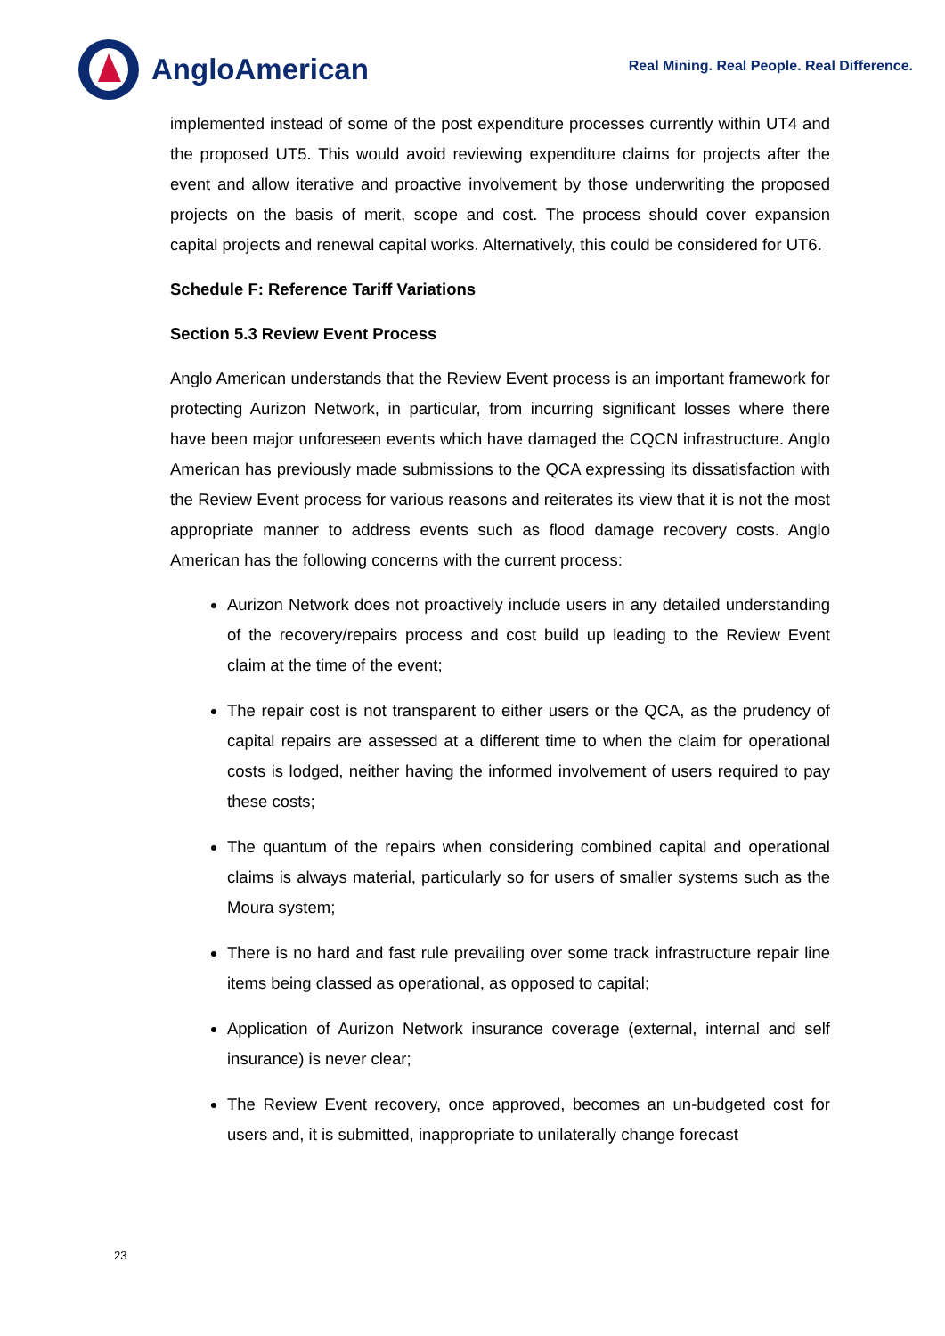AngloAmerican
Real Mining. Real People. Real Difference.
implemented instead of some of the post expenditure processes currently within UT4 and the proposed UT5. This would avoid reviewing expenditure claims for projects after the event and allow iterative and proactive involvement by those underwriting the proposed projects on the basis of merit, scope and cost. The process should cover expansion capital projects and renewal capital works. Alternatively, this could be considered for UT6.
Schedule F: Reference Tariff Variations
Section 5.3 Review Event Process
Anglo American understands that the Review Event process is an important framework for protecting Aurizon Network, in particular, from incurring significant losses where there have been major unforeseen events which have damaged the CQCN infrastructure. Anglo American has previously made submissions to the QCA expressing its dissatisfaction with the Review Event process for various reasons and reiterates its view that it is not the most appropriate manner to address events such as flood damage recovery costs. Anglo American has the following concerns with the current process:
Aurizon Network does not proactively include users in any detailed understanding of the recovery/repairs process and cost build up leading to the Review Event claim at the time of the event;
The repair cost is not transparent to either users or the QCA, as the prudency of capital repairs are assessed at a different time to when the claim for operational costs is lodged, neither having the informed involvement of users required to pay these costs;
The quantum of the repairs when considering combined capital and operational claims is always material, particularly so for users of smaller systems such as the Moura system;
There is no hard and fast rule prevailing over some track infrastructure repair line items being classed as operational, as opposed to capital;
Application of Aurizon Network insurance coverage (external, internal and self insurance) is never clear;
The Review Event recovery, once approved, becomes an un-budgeted cost for users and, it is submitted, inappropriate to unilaterally change forecast
23